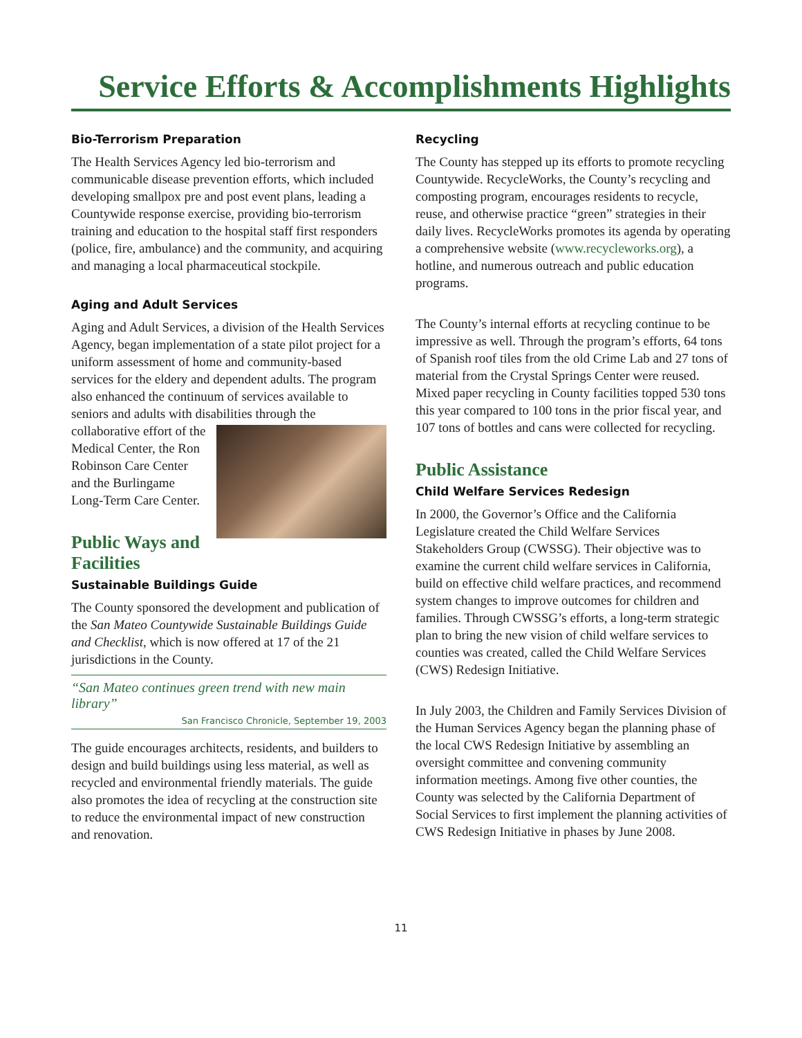Service Efforts & Accomplishments Highlights
Bio-Terrorism Preparation
The Health Services Agency led bio-terrorism and communicable disease prevention efforts, which included developing smallpox pre and post event plans, leading a Countywide response exercise, providing bio-terrorism training and education to the hospital staff first responders (police, fire, ambulance) and the community, and acquiring and managing a local pharmaceutical stockpile.
Aging and Adult Services
Aging and Adult Services, a division of the Health Services Agency, began implementation of a state pilot project for a uniform assessment of home and community-based services for the eldery and dependent adults. The program also enhanced the continuum of services available to seniors and adults with disabilities through the collaborative effort of the Medical Center, the Ron Robinson Care Center and the Burlingame Long-Term Care Center.
Public Ways and Facilities
Sustainable Buildings Guide
The County sponsored the development and publication of the San Mateo Countywide Sustainable Buildings Guide and Checklist, which is now offered at 17 of the 21 jurisdictions in the County.
“San Mateo continues green trend with new main library”
San Francisco Chronicle, September 19, 2003
The guide encourages architects, residents, and builders to design and build buildings using less material, as well as recycled and environmental friendly materials. The guide also promotes the idea of recycling at the construction site to reduce the environmental impact of new construction and renovation.
Recycling
The County has stepped up its efforts to promote recycling Countywide. RecycleWorks, the County’s recycling and composting program, encourages residents to recycle, reuse, and otherwise practice “green” strategies in their daily lives. RecycleWorks promotes its agenda by operating a comprehensive website (www.recycleworks.org), a hotline, and numerous outreach and public education programs.
The County’s internal efforts at recycling continue to be impressive as well. Through the program’s efforts, 64 tons of Spanish roof tiles from the old Crime Lab and 27 tons of material from the Crystal Springs Center were reused. Mixed paper recycling in County facilities topped 530 tons this year compared to 100 tons in the prior fiscal year, and 107 tons of bottles and cans were collected for recycling.
Public Assistance
Child Welfare Services Redesign
In 2000, the Governor’s Office and the California Legislature created the Child Welfare Services Stakeholders Group (CWSSG). Their objective was to examine the current child welfare services in California, build on effective child welfare practices, and recommend system changes to improve outcomes for children and families. Through CWSSG’s efforts, a long-term strategic plan to bring the new vision of child welfare services to counties was created, called the Child Welfare Services (CWS) Redesign Initiative.
In July 2003, the Children and Family Services Division of the Human Services Agency began the planning phase of the local CWS Redesign Initiative by assembling an oversight committee and convening community information meetings. Among five other counties, the County was selected by the California Department of Social Services to first implement the planning activities of CWS Redesign Initiative in phases by June 2008.
11